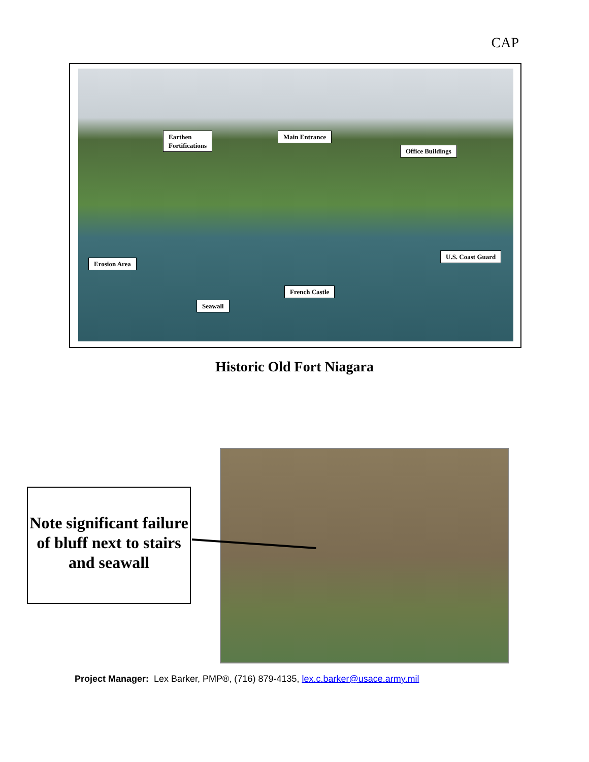CAP
Earthen
Fortifications
Main Entrance
Office Buildings
Erosion Area
U.S. Coast Guard
French Castle
Seawall
Historic Old Fort Niagara
Note significant failure of bluff next to stairs and seawall
Project Manager: Lex Barker, PMP®, (716) 879-4135, lex.c.barker@usace.army.mil